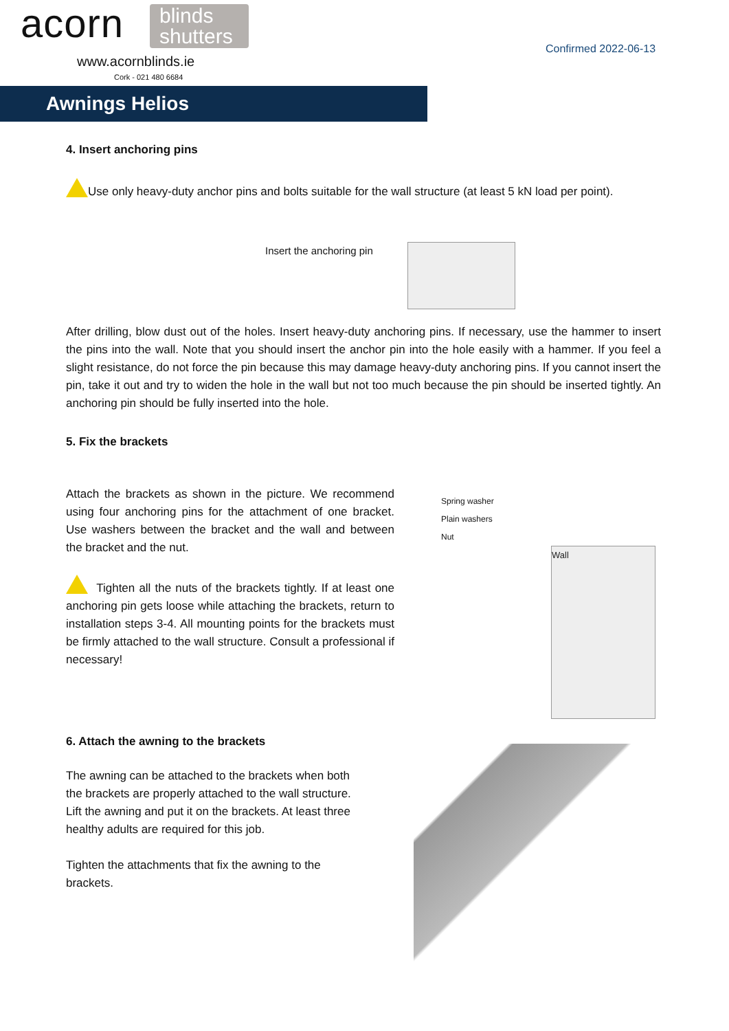acorn
blinds
shutters
www.acornblinds.ie
Cork - 021 480 6684
Confirmed 2022-06-13
Awnings Helios
4. Insert anchoring pins
Use only heavy-duty anchor pins and bolts suitable for the wall structure (at least 5 kN load per point).
Insert the anchoring pin
After drilling, blow dust out of the holes. Insert heavy-duty anchoring pins. If necessary, use the hammer to insert the pins into the wall. Note that you should insert the anchor pin into the hole easily with a hammer. If you feel a slight resistance, do not force the pin because this may damage heavy-duty anchoring pins. If you cannot insert the pin, take it out and try to widen the hole in the wall but not too much because the pin should be inserted tightly. An anchoring pin should be fully inserted into the hole.
5. Fix the brackets
Attach the brackets as shown in the picture. We recommend using four anchoring pins for the attachment of one bracket. Use washers between the bracket and the wall and between the bracket and the nut.
Tighten all the nuts of the brackets tightly. If at least one anchoring pin gets loose while attaching the brackets, return to installation steps 3-4. All mounting points for the brackets must be firmly attached to the wall structure. Consult a professional if necessary!
Spring washer
Plain washers
Nut
Wall
6. Attach the awning to the brackets
The awning can be attached to the brackets when both the brackets are properly attached to the wall structure. Lift the awning and put it on the brackets. At least three healthy adults are required for this job.
Tighten the attachments that fix the awning to the brackets.